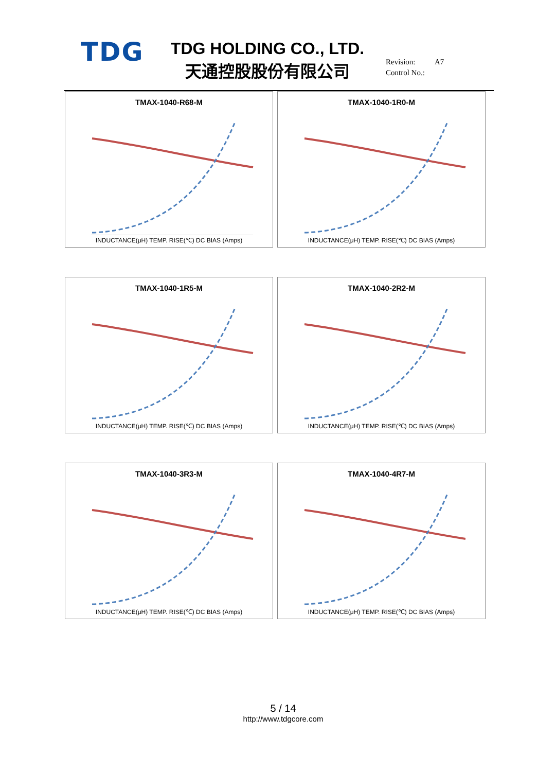TDG
TDG HOLDING CO., LTD.
天通控股股份有限公司
Revision: A7
Control No.:
TMAX-1040-R68-M
INDUCTANCE(μH) TEMP. RISE(℃) DC BIAS (Amps)
TMAX-1040-1R0-M
INDUCTANCE(μH) TEMP. RISE(℃) DC BIAS (Amps)
TMAX-1040-1R5-M
INDUCTANCE(μH) TEMP. RISE(℃) DC BIAS (Amps)
TMAX-1040-2R2-M
INDUCTANCE(μH) TEMP. RISE(℃) DC BIAS (Amps)
TMAX-1040-3R3-M
INDUCTANCE(μH) TEMP. RISE(℃) DC BIAS (Amps)
TMAX-1040-4R7-M
INDUCTANCE(μH) TEMP. RISE(℃) DC BIAS (Amps)
5 / 14
http://www.tdgcore.com